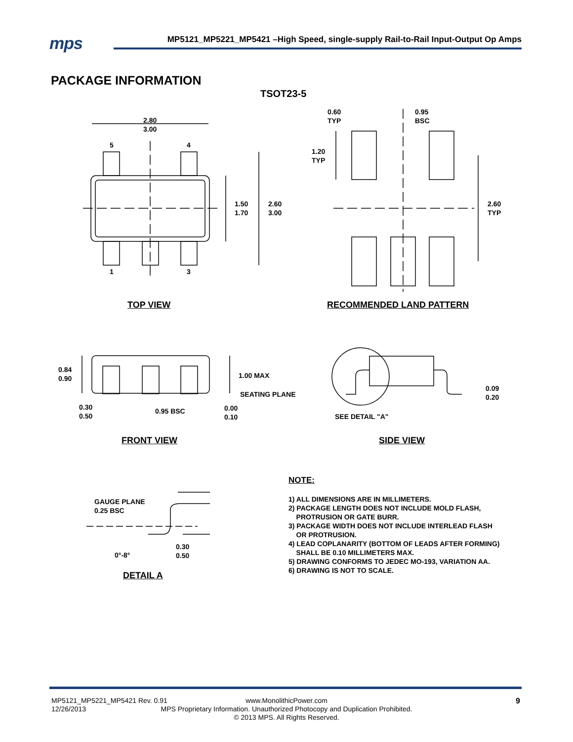mps
MP5121_MP5221_MP5421 –High Speed, single-supply Rail-to-Rail Input-Output Op Amps
PACKAGE INFORMATION
TSOT23-5
2.80
3.00
5 4
1 3
1.50
1.70
2.60
3.00
0.60
TYP
0.95
BSC
1.20
TYP
2.60
TYP
TOP VIEW RECOMMENDED LAND PATTERN
0.84
0.90
1.00 MAX
SEATING PLANE
0.30
0.50
0.95 BSC
0.00
0.10
0.09
0.20
SEE DETAIL "A"
FRONT VIEW SIDE VIEW
GAUGE PLANE
0.25 BSC
0°-8°
0.30
0.50
DETAIL A
NOTE:
1) ALL DIMENSIONS ARE IN MILLIMETERS.
2) PACKAGE LENGTH DOES NOT INCLUDE MOLD FLASH,
PROTRUSION OR GATE BURR.
3) PACKAGE WIDTH DOES NOT INCLUDE INTERLEAD FLASH
OR PROTRUSION.
4) LEAD COPLANARITY (BOTTOM OF LEADS AFTER FORMING)
SHALL BE 0.10 MILLIMETERS MAX.
5) DRAWING CONFORMS TO JEDEC MO-193, VARIATION AA.
6) DRAWING IS NOT TO SCALE.
MP5121_MP5221_MP5421 Rev. 0.91
12/26/2013
www.MonolithicPower.com
MPS Proprietary Information. Unauthorized Photocopy and Duplication Prohibited.
© 2013 MPS. All Rights Reserved.
9